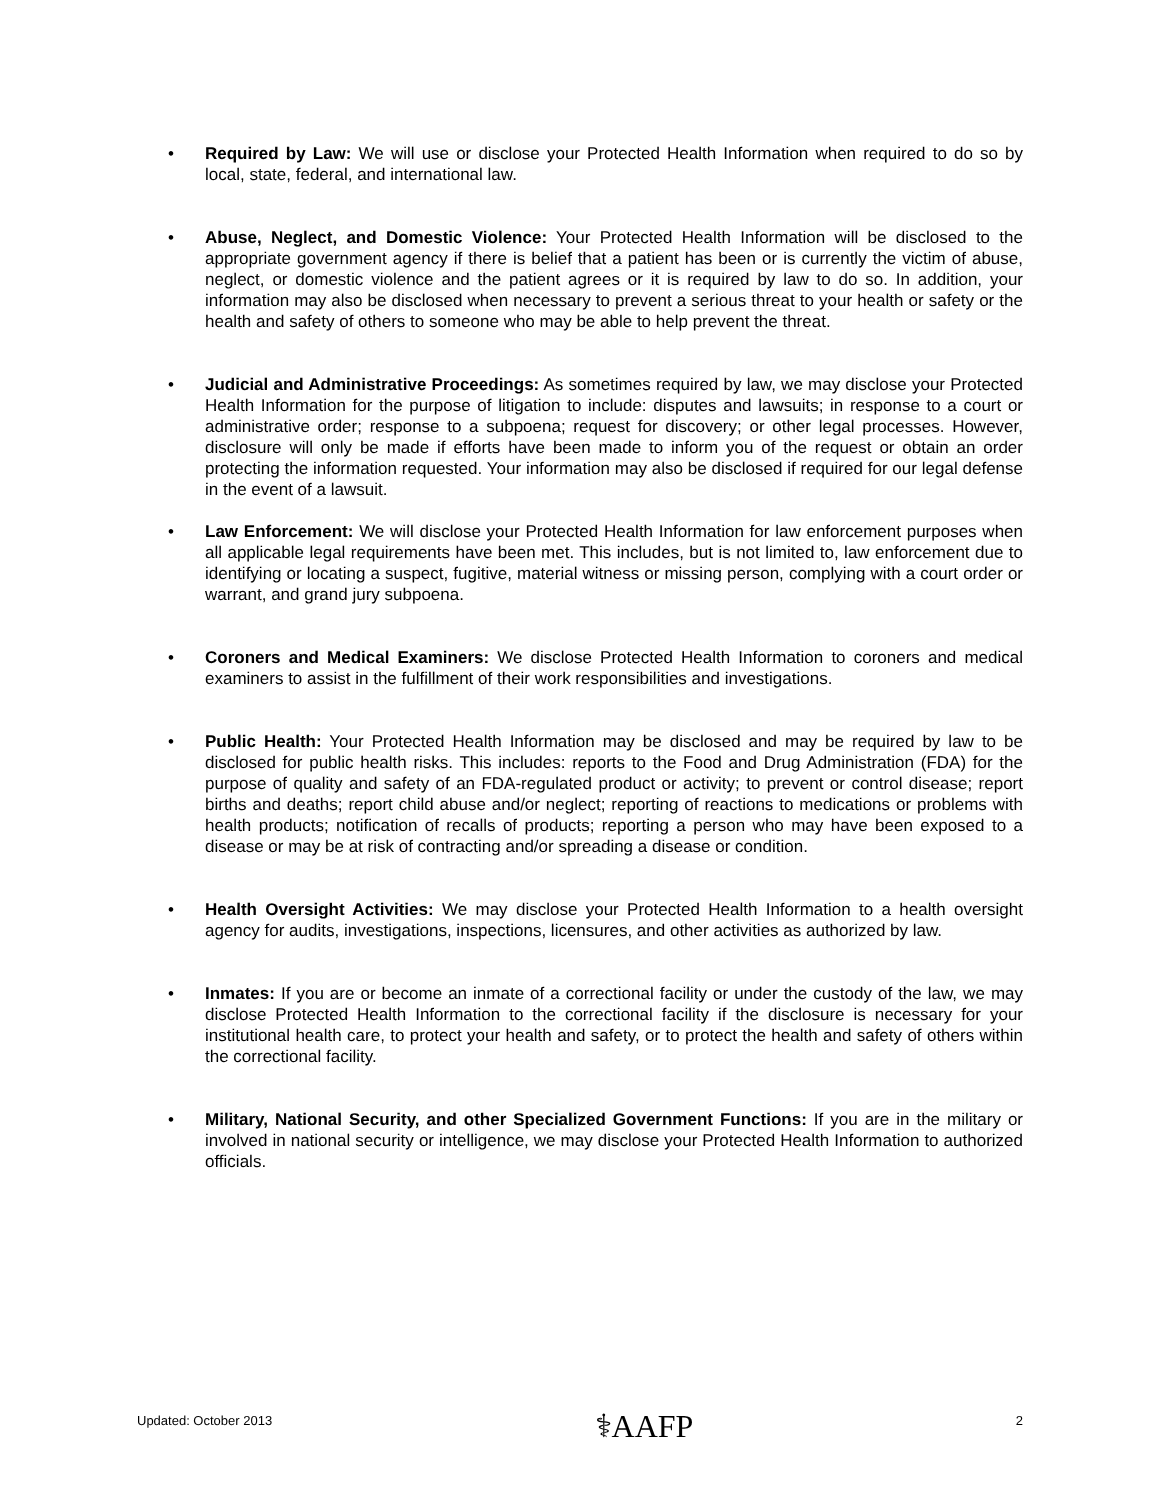• Required by Law: We will use or disclose your Protected Health Information when required to do so by local, state, federal, and international law.
• Abuse, Neglect, and Domestic Violence: Your Protected Health Information will be disclosed to the appropriate government agency if there is belief that a patient has been or is currently the victim of abuse, neglect, or domestic violence and the patient agrees or it is required by law to do so. In addition, your information may also be disclosed when necessary to prevent a serious threat to your health or safety or the health and safety of others to someone who may be able to help prevent the threat.
• Judicial and Administrative Proceedings: As sometimes required by law, we may disclose your Protected Health Information for the purpose of litigation to include: disputes and lawsuits; in response to a court or administrative order; response to a subpoena; request for discovery; or other legal processes. However, disclosure will only be made if efforts have been made to inform you of the request or obtain an order protecting the information requested. Your information may also be disclosed if required for our legal defense in the event of a lawsuit.
• Law Enforcement: We will disclose your Protected Health Information for law enforcement purposes when all applicable legal requirements have been met. This includes, but is not limited to, law enforcement due to identifying or locating a suspect, fugitive, material witness or missing person, complying with a court order or warrant, and grand jury subpoena.
• Coroners and Medical Examiners: We disclose Protected Health Information to coroners and medical examiners to assist in the fulfillment of their work responsibilities and investigations.
• Public Health: Your Protected Health Information may be disclosed and may be required by law to be disclosed for public health risks. This includes: reports to the Food and Drug Administration (FDA) for the purpose of quality and safety of an FDA-regulated product or activity; to prevent or control disease; report births and deaths; report child abuse and/or neglect; reporting of reactions to medications or problems with health products; notification of recalls of products; reporting a person who may have been exposed to a disease or may be at risk of contracting and/or spreading a disease or condition.
• Health Oversight Activities: We may disclose your Protected Health Information to a health oversight agency for audits, investigations, inspections, licensures, and other activities as authorized by law.
• Inmates: If you are or become an inmate of a correctional facility or under the custody of the law, we may disclose Protected Health Information to the correctional facility if the disclosure is necessary for your institutional health care, to protect your health and safety, or to protect the health and safety of others within the correctional facility.
• Military, National Security, and other Specialized Government Functions: If you are in the military or involved in national security or intelligence, we may disclose your Protected Health Information to authorized officials.
Updated: October 2013 ⚕AAFP 2